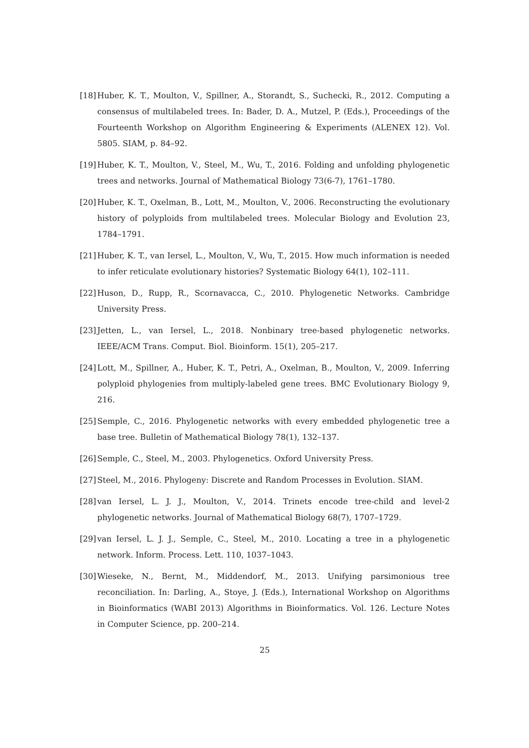[18]
Huber, K. T., Moulton, V., Spillner, A., Storandt, S., Suchecki, R., 2012. Computing a consensus of multilabeled trees. In: Bader, D. A., Mutzel, P. (Eds.), Proceedings of the Fourteenth Workshop on Algorithm Engineering & Experiments (ALENEX 12). Vol. 5805. SIAM, p. 84–92.
[19]
Huber, K. T., Moulton, V., Steel, M., Wu, T., 2016. Folding and unfolding phylogenetic trees and networks. Journal of Mathematical Biology 73(6-7), 1761–1780.
[20]
Huber, K. T., Oxelman, B., Lott, M., Moulton, V., 2006. Reconstructing the evolutionary history of polyploids from multilabeled trees. Molecular Biology and Evolution 23, 1784–1791.
[21]
Huber, K. T., van Iersel, L., Moulton, V., Wu, T., 2015. How much information is needed to infer reticulate evolutionary histories? Systematic Biology 64(1), 102–111.
[22]
Huson, D., Rupp, R., Scornavacca, C., 2010. Phylogenetic Networks. Cambridge University Press.
[23]
Jetten, L., van Iersel, L., 2018. Nonbinary tree-based phylogenetic networks. IEEE/ACM Trans. Comput. Biol. Bioinform. 15(1), 205–217.
[24]
Lott, M., Spillner, A., Huber, K. T., Petri, A., Oxelman, B., Moulton, V., 2009. Inferring polyploid phylogenies from multiply-labeled gene trees. BMC Evolutionary Biology 9, 216.
[25]
Semple, C., 2016. Phylogenetic networks with every embedded phylogenetic tree a base tree. Bulletin of Mathematical Biology 78(1), 132–137.
[26]
Semple, C., Steel, M., 2003. Phylogenetics. Oxford University Press.
[27]
Steel, M., 2016. Phylogeny: Discrete and Random Processes in Evolution. SIAM.
[28]
van Iersel, L. J. J., Moulton, V., 2014. Trinets encode tree-child and level-2 phylogenetic networks. Journal of Mathematical Biology 68(7), 1707–1729.
[29]
van Iersel, L. J. J., Semple, C., Steel, M., 2010. Locating a tree in a phylogenetic network. Inform. Process. Lett. 110, 1037–1043.
[30]
Wieseke, N., Bernt, M., Middendorf, M., 2013. Unifying parsimonious tree reconciliation. In: Darling, A., Stoye, J. (Eds.), International Workshop on Algorithms in Bioinformatics (WABI 2013) Algorithms in Bioinformatics. Vol. 126. Lecture Notes in Computer Science, pp. 200–214.
25